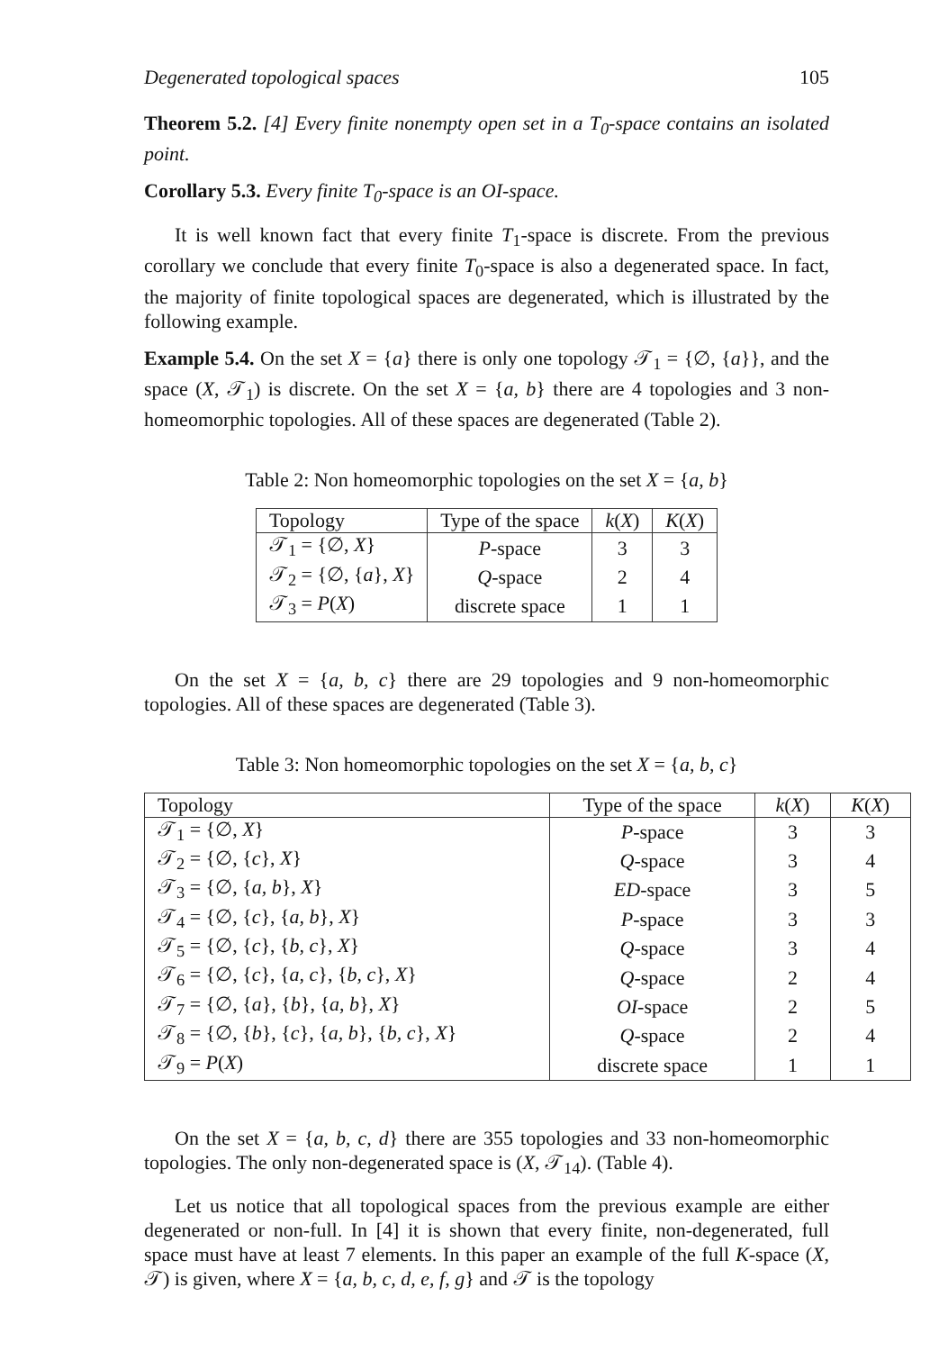Degenerated topological spaces 105
Theorem 5.2. [4] Every finite nonempty open set in a T<sub>0</sub>-space contains an isolated point.
Corollary 5.3. Every finite T<sub>0</sub>-space is an OI-space.
It is well known fact that every finite T<sub>1</sub>-space is discrete. From the previous corollary we conclude that every finite T<sub>0</sub>-space is also a degenerated space. In fact, the majority of finite topological spaces are degenerated, which is illustrated by the following example.
Example 5.4. On the set X = {a} there is only one topology 𝒯<sub>1</sub> = {∅, {a}}, and the space (X, 𝒯<sub>1</sub>) is discrete. On the set X = {a, b} there are 4 topologies and 3 non-homeomorphic topologies. All of these spaces are degenerated (Table 2).
Table 2: Non homeomorphic topologies on the set X = {a, b}
| Topology | Type of the space | k ( X ) | K ( X ) |
| --- | --- | --- | --- |
| 𝒯<sub>1</sub> = {∅, X } | P -space | 3 | 3 |
| 𝒯<sub>2</sub> = {∅, { a }, X } | Q -space | 2 | 4 |
| 𝒯<sub>3</sub> = P ( X ) | discrete space | 1 | 1 |
On the set X = {a, b, c} there are 29 topologies and 9 non-homeomorphic topologies. All of these spaces are degenerated (Table 3).
Table 3: Non homeomorphic topologies on the set X = {a, b, c}
| Topology | Type of the space | k ( X ) | K ( X ) |
| --- | --- | --- | --- |
| 𝒯<sub>1</sub> = {∅, X } | P -space | 3 | 3 |
| 𝒯<sub>2</sub> = {∅, { c }, X } | Q -space | 3 | 4 |
| 𝒯<sub>3</sub> = {∅, { a, b }, X } | ED -space | 3 | 5 |
| 𝒯<sub>4</sub> = {∅, { c }, { a, b }, X } | P -space | 3 | 3 |
| 𝒯<sub>5</sub> = {∅, { c }, { b, c }, X } | Q -space | 3 | 4 |
| 𝒯<sub>6</sub> = {∅, { c }, { a, c }, { b, c }, X } | Q -space | 2 | 4 |
| 𝒯<sub>7</sub> = {∅, { a }, { b }, { a, b }, X } | OI -space | 2 | 5 |
| 𝒯<sub>8</sub> = {∅, { b }, { c }, { a, b }, { b, c }, X } | Q -space | 2 | 4 |
| 𝒯<sub>9</sub> = P ( X ) | discrete space | 1 | 1 |
On the set X = {a, b, c, d} there are 355 topologies and 33 non-homeomorphic topologies. The only non-degenerated space is (X, 𝒯<sub>14</sub>). (Table 4).
Let us notice that all topological spaces from the previous example are either degenerated or non-full. In [4] it is shown that every finite, non-degenerated, full space must have at least 7 elements. In this paper an example of the full K-space (X, 𝒯) is given, where X = {a, b, c, d, e, f, g} and 𝒯 is the topology